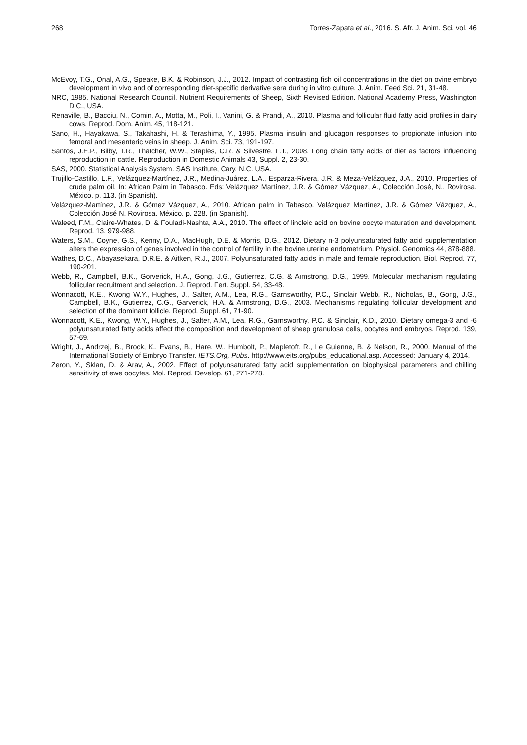268 Torres-Zapata et al., 2016. S. Afr. J. Anim. Sci. vol. 46
McEvoy, T.G., Onal, A.G., Speake, B.K. & Robinson, J.J., 2012. Impact of contrasting fish oil concentrations in the diet on ovine embryo development in vivo and of corresponding diet-specific derivative sera during in vitro culture. J. Anim. Feed Sci. 21, 31-48.
NRC, 1985. National Research Council. Nutrient Requirements of Sheep, Sixth Revised Edition. National Academy Press, Washington D.C., USA.
Renaville, B., Bacciu, N., Comin, A., Motta, M., Poli, I., Vanini, G. & Prandi, A., 2010. Plasma and follicular fluid fatty acid profiles in dairy cows. Reprod. Dom. Anim. 45, 118-121.
Sano, H., Hayakawa, S., Takahashi, H. & Terashima, Y., 1995. Plasma insulin and glucagon responses to propionate infusion into femoral and mesenteric veins in sheep. J. Anim. Sci. 73, 191-197.
Santos, J.E.P., Bilby, T.R., Thatcher, W.W., Staples, C.R. & Silvestre, F.T., 2008. Long chain fatty acids of diet as factors influencing reproduction in cattle. Reproduction in Domestic Animals 43, Suppl. 2, 23-30.
SAS, 2000. Statistical Analysis System. SAS Institute, Cary, N.C. USA.
Trujillo-Castillo, L.F., Velázquez-Martínez, J.R., Medina-Juárez, L.A., Esparza-Rivera, J.R. & Meza-Velázquez, J.A., 2010. Properties of crude palm oil. In: African Palm in Tabasco. Eds: Velázquez Martínez, J.R. & Gómez Vázquez, A., Colección José, N., Rovirosa. México. p. 113. (in Spanish).
Velázquez-Martínez, J.R. & Gómez Vázquez, A., 2010. African palm in Tabasco. Velázquez Martínez, J.R. & Gómez Vázquez, A., Colección José N. Rovirosa. México. p. 228. (in Spanish).
Waleed, F.M., Claire-Whates, D. & Fouladi-Nashta, A.A., 2010. The effect of linoleic acid on bovine oocyte maturation and development. Reprod. 13, 979-988.
Waters, S.M., Coyne, G.S., Kenny, D.A., MacHugh, D.E. & Morris, D.G., 2012. Dietary n-3 polyunsaturated fatty acid supplementation alters the expression of genes involved in the control of fertility in the bovine uterine endometrium. Physiol. Genomics 44, 878-888.
Wathes, D.C., Abayasekara, D.R.E. & Aitken, R.J., 2007. Polyunsaturated fatty acids in male and female reproduction. Biol. Reprod. 77, 190-201.
Webb, R., Campbell, B.K., Gorverick, H.A., Gong, J.G., Gutierrez, C.G. & Armstrong, D.G., 1999. Molecular mechanism regulating follicular recruitment and selection. J. Reprod. Fert. Suppl. 54, 33-48.
Wonnacott, K.E., Kwong W.Y., Hughes, J., Salter, A.M., Lea, R.G., Garnsworthy, P.C., Sinclair Webb, R., Nicholas, B., Gong, J.G., Campbell, B.K., Gutierrez, C.G., Garverick, H.A. & Armstrong, D.G., 2003. Mechanisms regulating follicular development and selection of the dominant follicle. Reprod. Suppl. 61, 71-90.
Wonnacott, K.E., Kwong, W.Y., Hughes, J., Salter, A.M., Lea, R.G., Garnsworthy, P.C. & Sinclair, K.D., 2010. Dietary omega-3 and -6 polyunsaturated fatty acids affect the composition and development of sheep granulosa cells, oocytes and embryos. Reprod. 139, 57-69.
Wright, J., Andrzej, B., Brock, K., Evans, B., Hare, W., Humbolt, P., Mapletoft, R., Le Guienne, B. & Nelson, R., 2000. Manual of the International Society of Embryo Transfer. IETS.Org, Pubs. http://www.eits.org/pubs_educational.asp. Accessed: January 4, 2014.
Zeron, Y., Sklan, D. & Arav, A., 2002. Effect of polyunsaturated fatty acid supplementation on biophysical parameters and chilling sensitivity of ewe oocytes. Mol. Reprod. Develop. 61, 271-278.